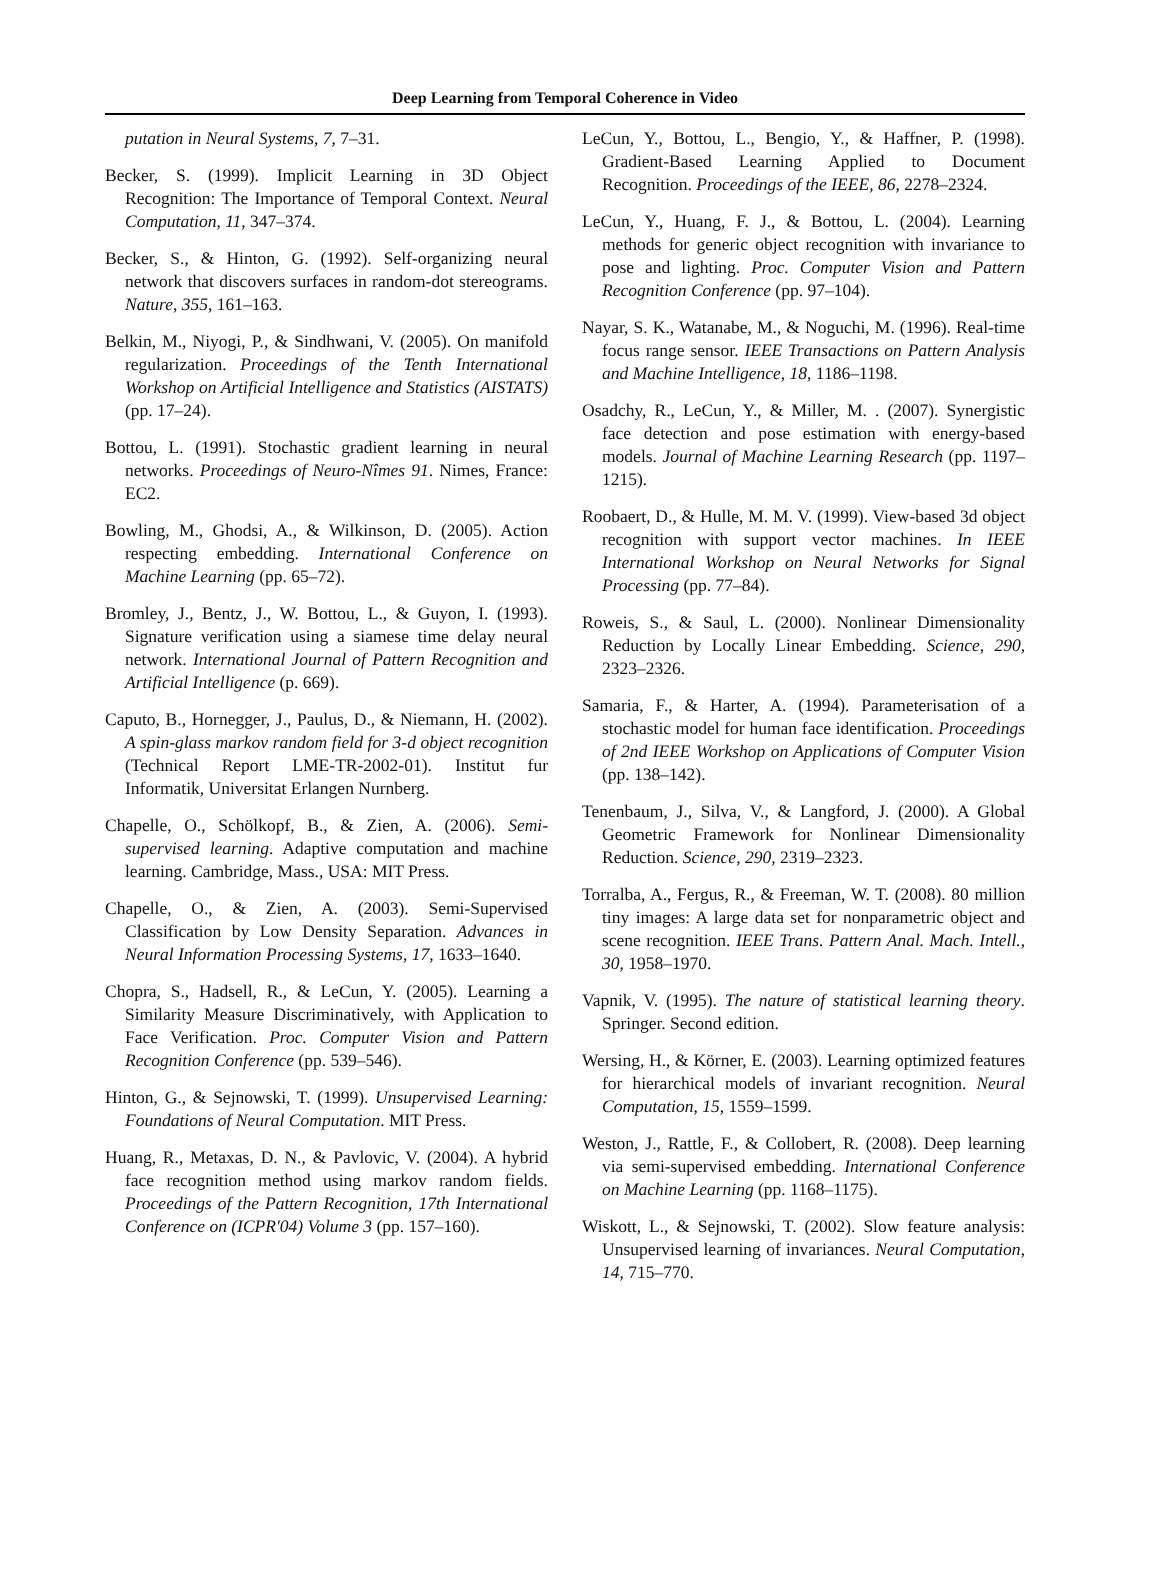Deep Learning from Temporal Coherence in Video
putation in Neural Systems, 7, 7–31.
Becker, S. (1999). Implicit Learning in 3D Object Recognition: The Importance of Temporal Context. Neural Computation, 11, 347–374.
Becker, S., & Hinton, G. (1992). Self-organizing neural network that discovers surfaces in random-dot stereograms. Nature, 355, 161–163.
Belkin, M., Niyogi, P., & Sindhwani, V. (2005). On manifold regularization. Proceedings of the Tenth International Workshop on Artificial Intelligence and Statistics (AISTATS) (pp. 17–24).
Bottou, L. (1991). Stochastic gradient learning in neural networks. Proceedings of Neuro-Nîmes 91. Nimes, France: EC2.
Bowling, M., Ghodsi, A., & Wilkinson, D. (2005). Action respecting embedding. International Conference on Machine Learning (pp. 65–72).
Bromley, J., Bentz, J., W. Bottou, L., & Guyon, I. (1993). Signature verification using a siamese time delay neural network. International Journal of Pattern Recognition and Artificial Intelligence (p. 669).
Caputo, B., Hornegger, J., Paulus, D., & Niemann, H. (2002). A spin-glass markov random field for 3-d object recognition (Technical Report LME-TR-2002-01). Institut fur Informatik, Universitat Erlangen Nurnberg.
Chapelle, O., Schölkopf, B., & Zien, A. (2006). Semi-supervised learning. Adaptive computation and machine learning. Cambridge, Mass., USA: MIT Press.
Chapelle, O., & Zien, A. (2003). Semi-Supervised Classification by Low Density Separation. Advances in Neural Information Processing Systems, 17, 1633–1640.
Chopra, S., Hadsell, R., & LeCun, Y. (2005). Learning a Similarity Measure Discriminatively, with Application to Face Verification. Proc. Computer Vision and Pattern Recognition Conference (pp. 539–546).
Hinton, G., & Sejnowski, T. (1999). Unsupervised Learning: Foundations of Neural Computation. MIT Press.
Huang, R., Metaxas, D. N., & Pavlovic, V. (2004). A hybrid face recognition method using markov random fields. Proceedings of the Pattern Recognition, 17th International Conference on (ICPR'04) Volume 3 (pp. 157–160).
LeCun, Y., Bottou, L., Bengio, Y., & Haffner, P. (1998). Gradient-Based Learning Applied to Document Recognition. Proceedings of the IEEE, 86, 2278–2324.
LeCun, Y., Huang, F. J., & Bottou, L. (2004). Learning methods for generic object recognition with invariance to pose and lighting. Proc. Computer Vision and Pattern Recognition Conference (pp. 97–104).
Nayar, S. K., Watanabe, M., & Noguchi, M. (1996). Real-time focus range sensor. IEEE Transactions on Pattern Analysis and Machine Intelligence, 18, 1186–1198.
Osadchy, R., LeCun, Y., & Miller, M. . (2007). Synergistic face detection and pose estimation with energy-based models. Journal of Machine Learning Research (pp. 1197–1215).
Roobaert, D., & Hulle, M. M. V. (1999). View-based 3d object recognition with support vector machines. In IEEE International Workshop on Neural Networks for Signal Processing (pp. 77–84).
Roweis, S., & Saul, L. (2000). Nonlinear Dimensionality Reduction by Locally Linear Embedding. Science, 290, 2323–2326.
Samaria, F., & Harter, A. (1994). Parameterisation of a stochastic model for human face identification. Proceedings of 2nd IEEE Workshop on Applications of Computer Vision (pp. 138–142).
Tenenbaum, J., Silva, V., & Langford, J. (2000). A Global Geometric Framework for Nonlinear Dimensionality Reduction. Science, 290, 2319–2323.
Torralba, A., Fergus, R., & Freeman, W. T. (2008). 80 million tiny images: A large data set for nonparametric object and scene recognition. IEEE Trans. Pattern Anal. Mach. Intell., 30, 1958–1970.
Vapnik, V. (1995). The nature of statistical learning theory. Springer. Second edition.
Wersing, H., & Körner, E. (2003). Learning optimized features for hierarchical models of invariant recognition. Neural Computation, 15, 1559–1599.
Weston, J., Rattle, F., & Collobert, R. (2008). Deep learning via semi-supervised embedding. International Conference on Machine Learning (pp. 1168–1175).
Wiskott, L., & Sejnowski, T. (2002). Slow feature analysis: Unsupervised learning of invariances. Neural Computation, 14, 715–770.